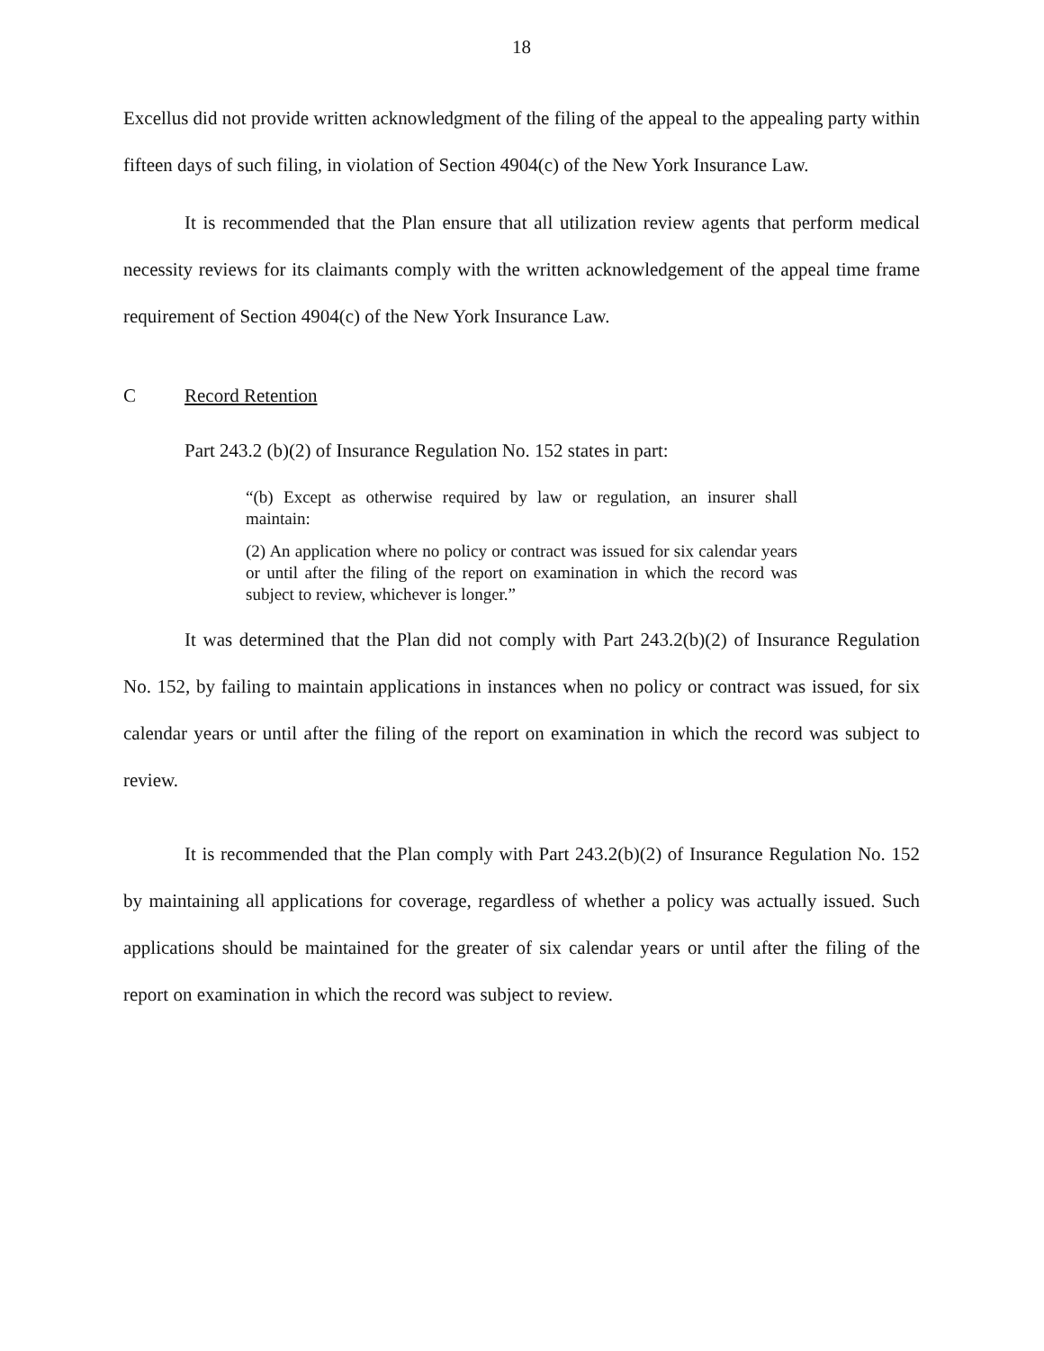18
Excellus did not provide written acknowledgment of the filing of the appeal to the appealing party within fifteen days of such filing, in violation of Section 4904(c) of the New York Insurance Law.
It is recommended that the Plan ensure that all utilization review agents that perform medical necessity reviews for its claimants comply with the written acknowledgement of the appeal time frame requirement of Section 4904(c) of the New York Insurance Law.
C Record Retention
Part 243.2 (b)(2) of Insurance Regulation No. 152 states in part:
“(b) Except as otherwise required by law or regulation, an insurer shall maintain:
(2) An application where no policy or contract was issued for six calendar years or until after the filing of the report on examination in which the record was subject to review, whichever is longer.”
It was determined that the Plan did not comply with Part 243.2(b)(2) of Insurance Regulation No. 152, by failing to maintain applications in instances when no policy or contract was issued, for six calendar years or until after the filing of the report on examination in which the record was subject to review.
It is recommended that the Plan comply with Part 243.2(b)(2) of Insurance Regulation No. 152 by maintaining all applications for coverage, regardless of whether a policy was actually issued. Such applications should be maintained for the greater of six calendar years or until after the filing of the report on examination in which the record was subject to review.